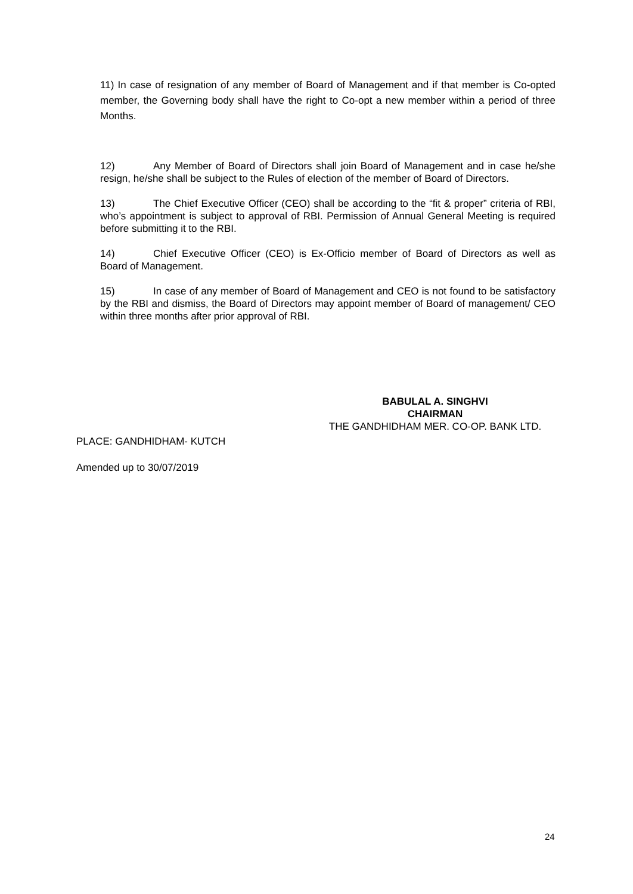11) In case of resignation of any member of Board of Management and if that member is Co-opted member, the Governing body shall have the right to Co-opt a new member within a period of three Months.
12) Any Member of Board of Directors shall join Board of Management and in case he/she resign, he/she shall be subject to the Rules of election of the member of Board of Directors.
13) The Chief Executive Officer (CEO) shall be according to the “fit & proper” criteria of RBI, who’s appointment is subject to approval of RBI. Permission of Annual General Meeting is required before submitting it to the RBI.
14) Chief Executive Officer (CEO) is Ex-Officio member of Board of Directors as well as Board of Management.
15) In case of any member of Board of Management and CEO is not found to be satisfactory by the RBI and dismiss, the Board of Directors may appoint member of Board of management/ CEO within three months after prior approval of RBI.
BABULAL A. SINGHVI
CHAIRMAN
THE GANDHIDHAM MER. CO-OP. BANK LTD.
PLACE: GANDHIDHAM- KUTCH
Amended up to 30/07/2019
24